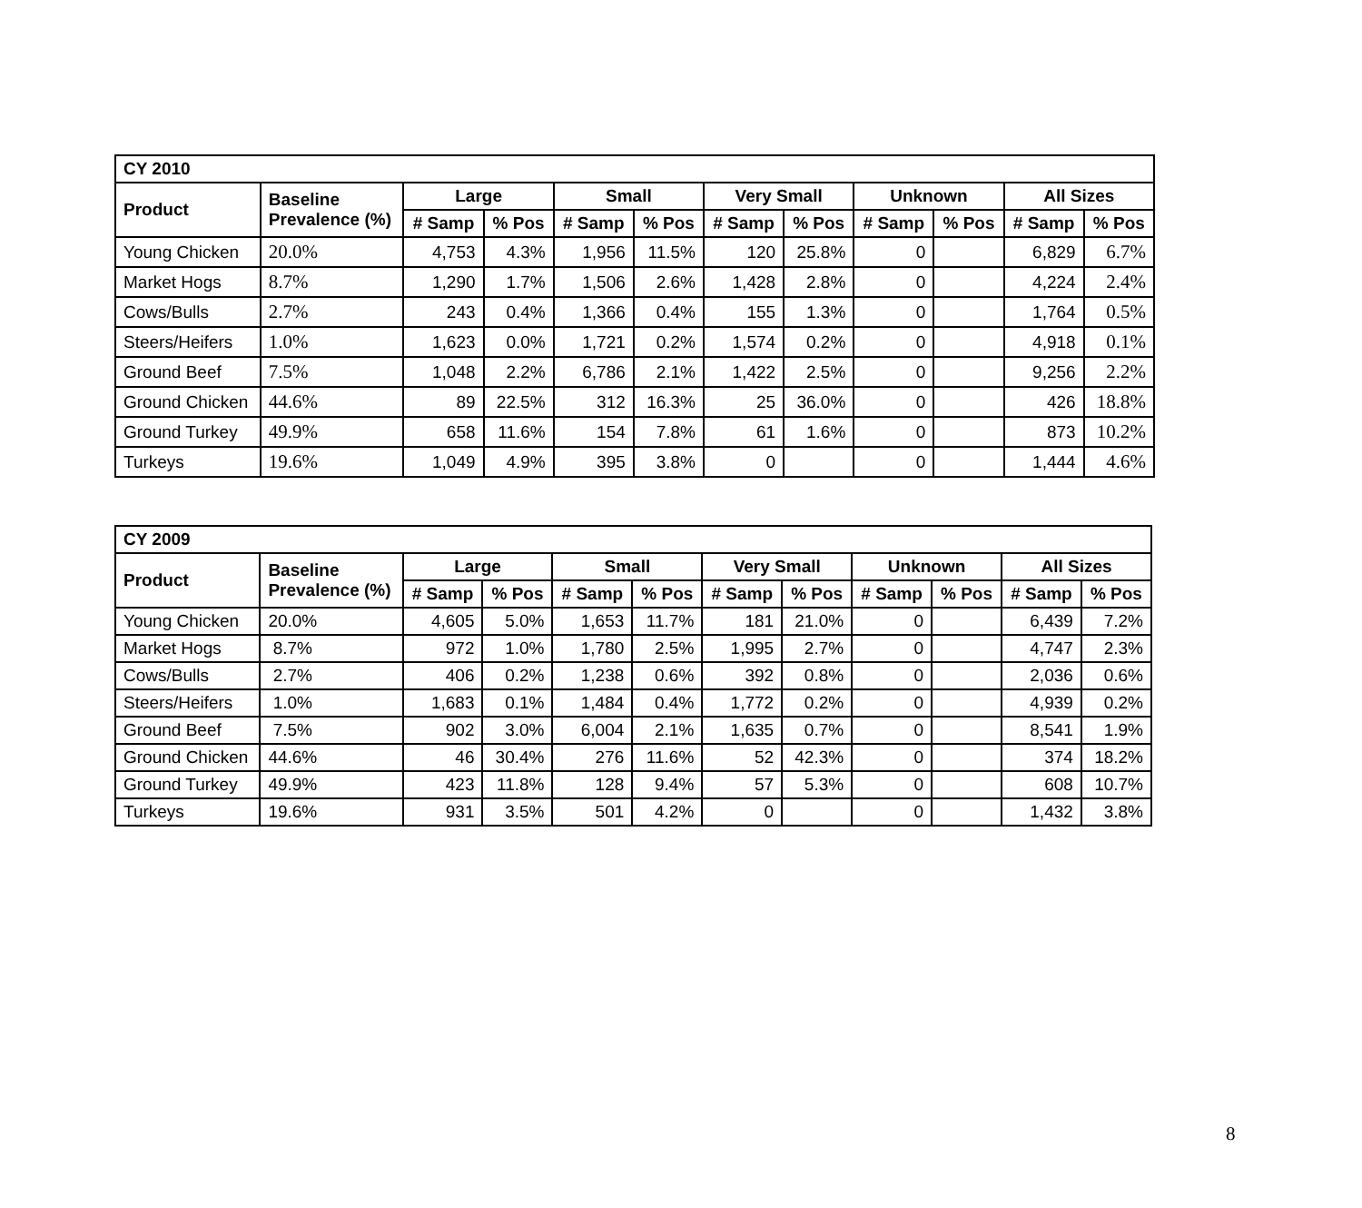| CY 2010 | | | | | | | | | | | |
| --- | --- | --- | --- | --- | --- | --- | --- | --- | --- | --- | --- |
| Product | Baseline Prevalence (%) | Large | | Small | | Very Small | | Unknown | | All Sizes | |
| | | # Samp | % Pos | # Samp | % Pos | # Samp | % Pos | # Samp | % Pos | # Samp | % Pos |
| Young Chicken | 20.0% | 4,753 | 4.3% | 1,956 | 11.5% | 120 | 25.8% | 0 | | 6,829 | 6.7% |
| Market Hogs | 8.7% | 1,290 | 1.7% | 1,506 | 2.6% | 1,428 | 2.8% | 0 | | 4,224 | 2.4% |
| Cows/Bulls | 2.7% | 243 | 0.4% | 1,366 | 0.4% | 155 | 1.3% | 0 | | 1,764 | 0.5% |
| Steers/Heifers | 1.0% | 1,623 | 0.0% | 1,721 | 0.2% | 1,574 | 0.2% | 0 | | 4,918 | 0.1% |
| Ground Beef | 7.5% | 1,048 | 2.2% | 6,786 | 2.1% | 1,422 | 2.5% | 0 | | 9,256 | 2.2% |
| Ground Chicken | 44.6% | 89 | 22.5% | 312 | 16.3% | 25 | 36.0% | 0 | | 426 | 18.8% |
| Ground Turkey | 49.9% | 658 | 11.6% | 154 | 7.8% | 61 | 1.6% | 0 | | 873 | 10.2% |
| Turkeys | 19.6% | 1,049 | 4.9% | 395 | 3.8% | 0 | | 0 | | 1,444 | 4.6% |
| CY 2009 | | | | | | | | | | | |
| --- | --- | --- | --- | --- | --- | --- | --- | --- | --- | --- | --- |
| Product | Baseline Prevalence (%) | Large | | Small | | Very Small | | Unknown | | All Sizes | |
| | | # Samp | % Pos | # Samp | % Pos | # Samp | % Pos | # Samp | % Pos | # Samp | % Pos |
| Young Chicken | 20.0% | 4,605 | 5.0% | 1,653 | 11.7% | 181 | 21.0% | 0 | | 6,439 | 7.2% |
| Market Hogs | 8.7% | 972 | 1.0% | 1,780 | 2.5% | 1,995 | 2.7% | 0 | | 4,747 | 2.3% |
| Cows/Bulls | 2.7% | 406 | 0.2% | 1,238 | 0.6% | 392 | 0.8% | 0 | | 2,036 | 0.6% |
| Steers/Heifers | 1.0% | 1,683 | 0.1% | 1,484 | 0.4% | 1,772 | 0.2% | 0 | | 4,939 | 0.2% |
| Ground Beef | 7.5% | 902 | 3.0% | 6,004 | 2.1% | 1,635 | 0.7% | 0 | | 8,541 | 1.9% |
| Ground Chicken | 44.6% | 46 | 30.4% | 276 | 11.6% | 52 | 42.3% | 0 | | 374 | 18.2% |
| Ground Turkey | 49.9% | 423 | 11.8% | 128 | 9.4% | 57 | 5.3% | 0 | | 608 | 10.7% |
| Turkeys | 19.6% | 931 | 3.5% | 501 | 4.2% | 0 | | 0 | | 1,432 | 3.8% |
8